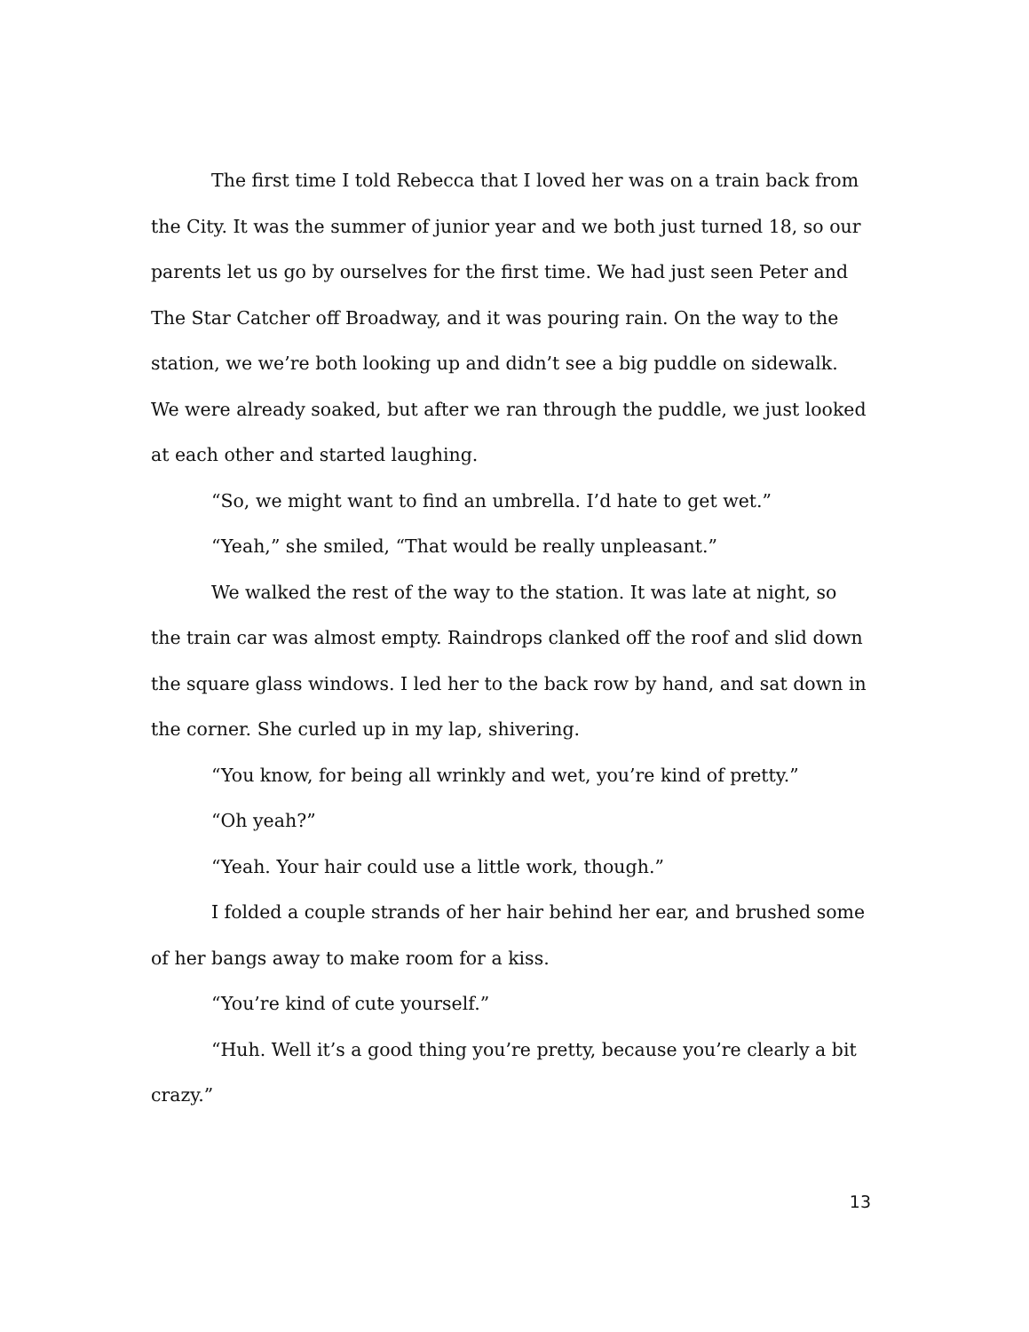The first time I told Rebecca that I loved her was on a train back from the City. It was the summer of junior year and we both just turned 18, so our parents let us go by ourselves for the first time. We had just seen Peter and The Star Catcher off Broadway, and it was pouring rain. On the way to the station, we we’re both looking up and didn’t see a big puddle on sidewalk. We were already soaked, but after we ran through the puddle, we just looked at each other and started laughing.
“So, we might want to find an umbrella. I’d hate to get wet.”
“Yeah,” she smiled, “That would be really unpleasant.”
We walked the rest of the way to the station. It was late at night, so the train car was almost empty. Raindrops clanked off the roof and slid down the square glass windows. I led her to the back row by hand, and sat down in the corner. She curled up in my lap, shivering.
“You know, for being all wrinkly and wet, you’re kind of pretty.”
“Oh yeah?”
“Yeah. Your hair could use a little work, though.”
I folded a couple strands of her hair behind her ear, and brushed some of her bangs away to make room for a kiss.
“You’re kind of cute yourself.”
“Huh. Well it’s a good thing you’re pretty, because you’re clearly a bit crazy.”
13